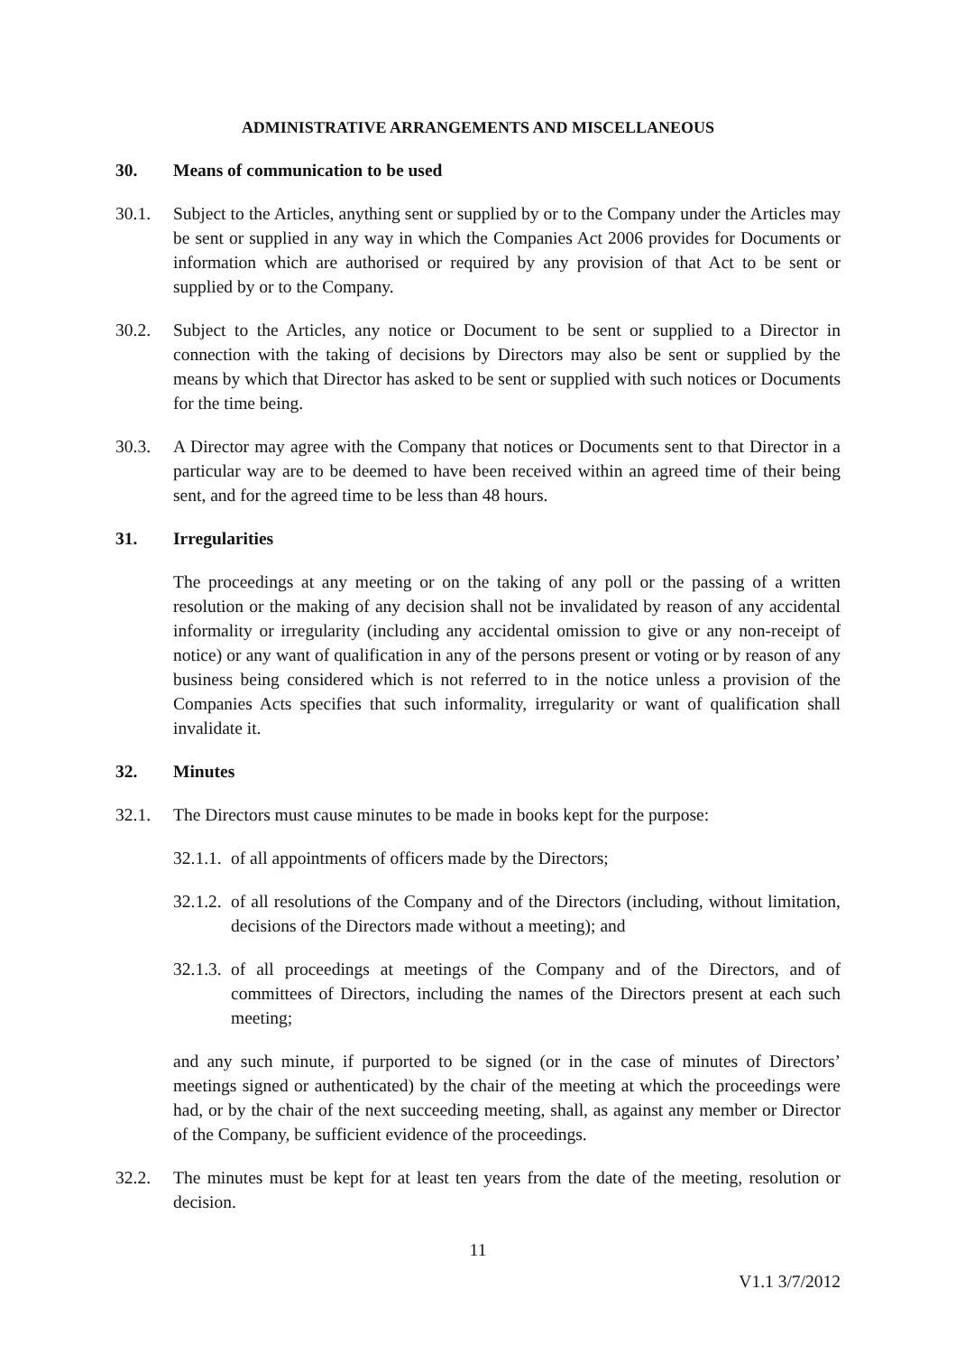ADMINISTRATIVE ARRANGEMENTS AND MISCELLANEOUS
30. Means of communication to be used
30.1. Subject to the Articles, anything sent or supplied by or to the Company under the Articles may be sent or supplied in any way in which the Companies Act 2006 provides for Documents or information which are authorised or required by any provision of that Act to be sent or supplied by or to the Company.
30.2. Subject to the Articles, any notice or Document to be sent or supplied to a Director in connection with the taking of decisions by Directors may also be sent or supplied by the means by which that Director has asked to be sent or supplied with such notices or Documents for the time being.
30.3. A Director may agree with the Company that notices or Documents sent to that Director in a particular way are to be deemed to have been received within an agreed time of their being sent, and for the agreed time to be less than 48 hours.
31. Irregularities
The proceedings at any meeting or on the taking of any poll or the passing of a written resolution or the making of any decision shall not be invalidated by reason of any accidental informality or irregularity (including any accidental omission to give or any non-receipt of notice) or any want of qualification in any of the persons present or voting or by reason of any business being considered which is not referred to in the notice unless a provision of the Companies Acts specifies that such informality, irregularity or want of qualification shall invalidate it.
32. Minutes
32.1. The Directors must cause minutes to be made in books kept for the purpose:
32.1.1. of all appointments of officers made by the Directors;
32.1.2. of all resolutions of the Company and of the Directors (including, without limitation, decisions of the Directors made without a meeting); and
32.1.3. of all proceedings at meetings of the Company and of the Directors, and of committees of Directors, including the names of the Directors present at each such meeting;
and any such minute, if purported to be signed (or in the case of minutes of Directors’ meetings signed or authenticated) by the chair of the meeting at which the proceedings were had, or by the chair of the next succeeding meeting, shall, as against any member or Director of the Company, be sufficient evidence of the proceedings.
32.2. The minutes must be kept for at least ten years from the date of the meeting, resolution or decision.
11
V1.1 3/7/2012